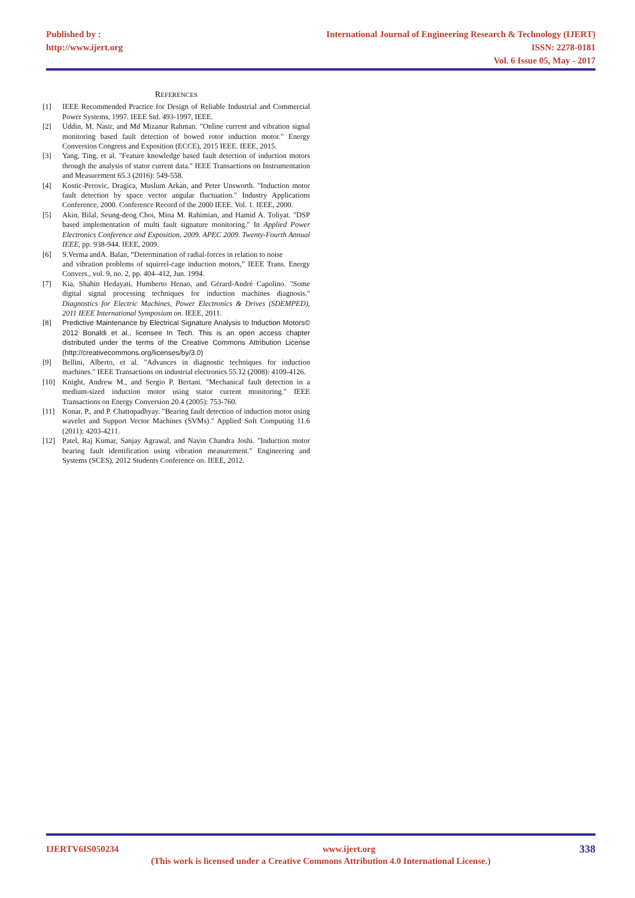Published by :
http://www.ijert.org
International Journal of Engineering Research & Technology (IJERT)
ISSN: 2278-0181
Vol. 6 Issue 05, May - 2017
REFERENCES
[1] IEEE Recommended Practice for Design of Reliable Industrial and Commercial Power Systems, 1997. IEEE Std. 493-1997, IEEE.
[2] Uddin, M. Nasir, and Md Mizanur Rahman. "Online current and vibration signal monitoring based fault detection of bowed rotor induction motor." Energy Conversion Congress and Exposition (ECCE), 2015 IEEE. IEEE, 2015.
[3] Yang, Ting, et al. "Feature knowledge based fault detection of induction motors through the analysis of stator current data." IEEE Transactions on Instrumentation and Measurement 65.3 (2016): 549-558.
[4] Kostic-Perovic, Dragica, Muslum Arkan, and Peter Unsworth. "Induction motor fault detection by space vector angular fluctuation." Industry Applications Conference, 2000. Conference Record of the 2000 IEEE. Vol. 1. IEEE, 2000.
[5] Akin, Bilal, Seung-deog Choi, Mina M. Rahimian, and Hamid A. Toliyat. "DSP based implementation of multi fault signature monitoring." In Applied Power Electronics Conference and Exposition, 2009. APEC 2009. Twenty-Fourth Annual IEEE, pp. 938-944. IEEE, 2009.
[6] S.Verma andA. Balan, “Determination of radial-forces in relation to noise
and vibration problems of squirrel-cage induction motors,” IEEE Trans. Energy Convers., vol. 9, no. 2, pp. 404–412, Jun. 1994.
[7] Kia, Shahin Hedayati, Humberto Henao, and Gérard-André Capolino. "Some digital signal processing techniques for induction machines diagnosis." Diagnostics for Electric Machines, Power Electronics & Drives (SDEMPED), 2011 IEEE International Symposium on. IEEE, 2011.
[8] Predictive Maintenance by Electrical Signature Analysis to Induction Motors© 2012 Bonaldi et al., licensee In Tech. This is an open access chapter distributed under the terms of the Creative Commons Attribution License (http://creativecommons.org/licenses/by/3.0)
[9] Bellini, Alberto, et al. "Advances in diagnostic techniques for induction machines." IEEE Transactions on industrial electronics 55.12 (2008): 4109-4126.
[10] Knight, Andrew M., and Sergio P. Bertani. "Mechanical fault detection in a medium-sized induction motor using stator current monitoring." IEEE Transactions on Energy Conversion 20.4 (2005): 753-760.
[11] Konar, P., and P. Chattopadhyay. "Bearing fault detection of induction motor using wavelet and Support Vector Machines (SVMs)." Applied Soft Computing 11.6 (2011): 4203-4211.
[12] Patel, Raj Kumar, Sanjay Agrawal, and Navin Chandra Joshi. "Induction motor bearing fault identification using vibration measurement." Engineering and Systems (SCES), 2012 Students Conference on. IEEE, 2012.
IJERTV6IS050234 www.ijert.org 338
(This work is licensed under a Creative Commons Attribution 4.0 International License.)